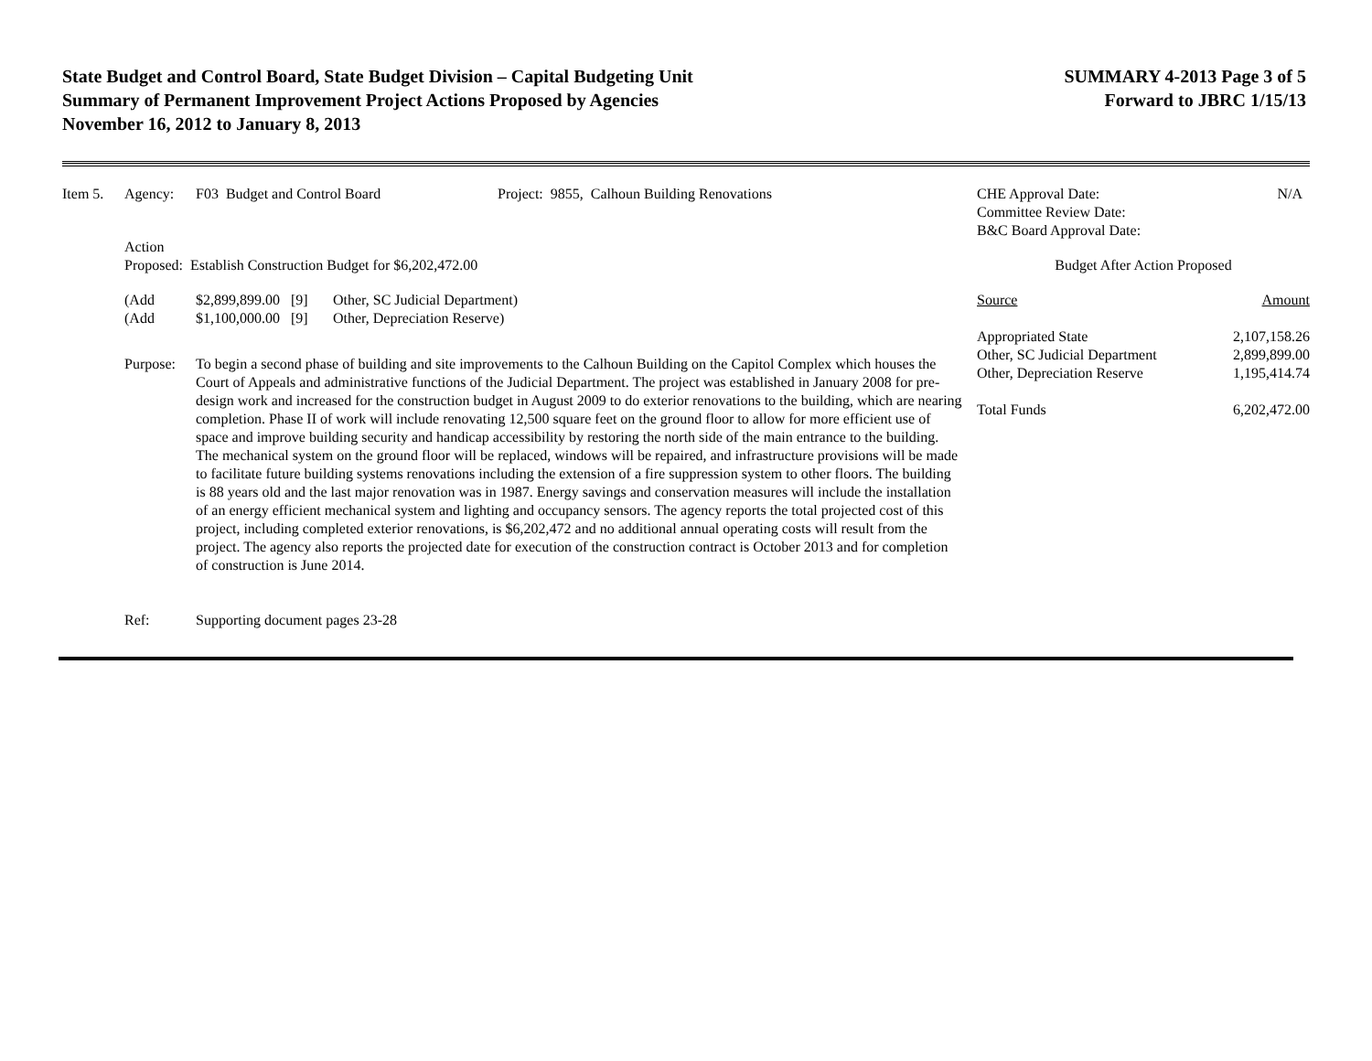State Budget and Control Board, State Budget Division – Capital Budgeting Unit
Summary of Permanent Improvement Project Actions Proposed by Agencies
November 16, 2012 to January 8, 2013
SUMMARY 4-2013 Page 3 of 5
Forward to JBRC 1/15/13
| Item 5. | Agency: | F03 Budget and Control Board | Project: 9855, Calhoun Building Renovations |
Action
Proposed: Establish Construction Budget for $6,202,472.00
| (Add | $2,899,899.00 [9] | Other, SC Judicial Department) |
| (Add | $1,100,000.00 [9] | Other, Depreciation Reserve) |
| Purpose: | To begin a second phase of building and site improvements to the Calhoun Building on the Capitol Complex which houses the Court of Appeals and administrative functions of the Judicial Department. The project was established in January 2008 for pre-design work and increased for the construction budget in August 2009 to do exterior renovations to the building, which are nearing completion. Phase II of work will include renovating 12,500 square feet on the ground floor to allow for more efficient use of space and improve building security and handicap accessibility by restoring the north side of the main entrance to the building. The mechanical system on the ground floor will be replaced, windows will be repaired, and infrastructure provisions will be made to facilitate future building systems renovations including the extension of a fire suppression system to other floors. The building is 88 years old and the last major renovation was in 1987. Energy savings and conservation measures will include the installation of an energy efficient mechanical system and lighting and occupancy sensors. The agency reports the total projected cost of this project, including completed exterior renovations, is $6,202,472 and no additional annual operating costs will result from the project. The agency also reports the projected date for execution of the construction contract is October 2013 and for completion of construction is June 2014. |
| Ref: | Supporting document pages 23-28 |
| CHE Approval Date: Committee Review Date: B&C Board Approval Date: | N/A |
| Budget After Action Proposed | |
| Source | Amount |
| Appropriated State | 2,107,158.26 |
| Other, SC Judicial Department | 2,899,899.00 |
| Other, Depreciation Reserve | 1,195,414.74 |
| Total Funds | 6,202,472.00 |